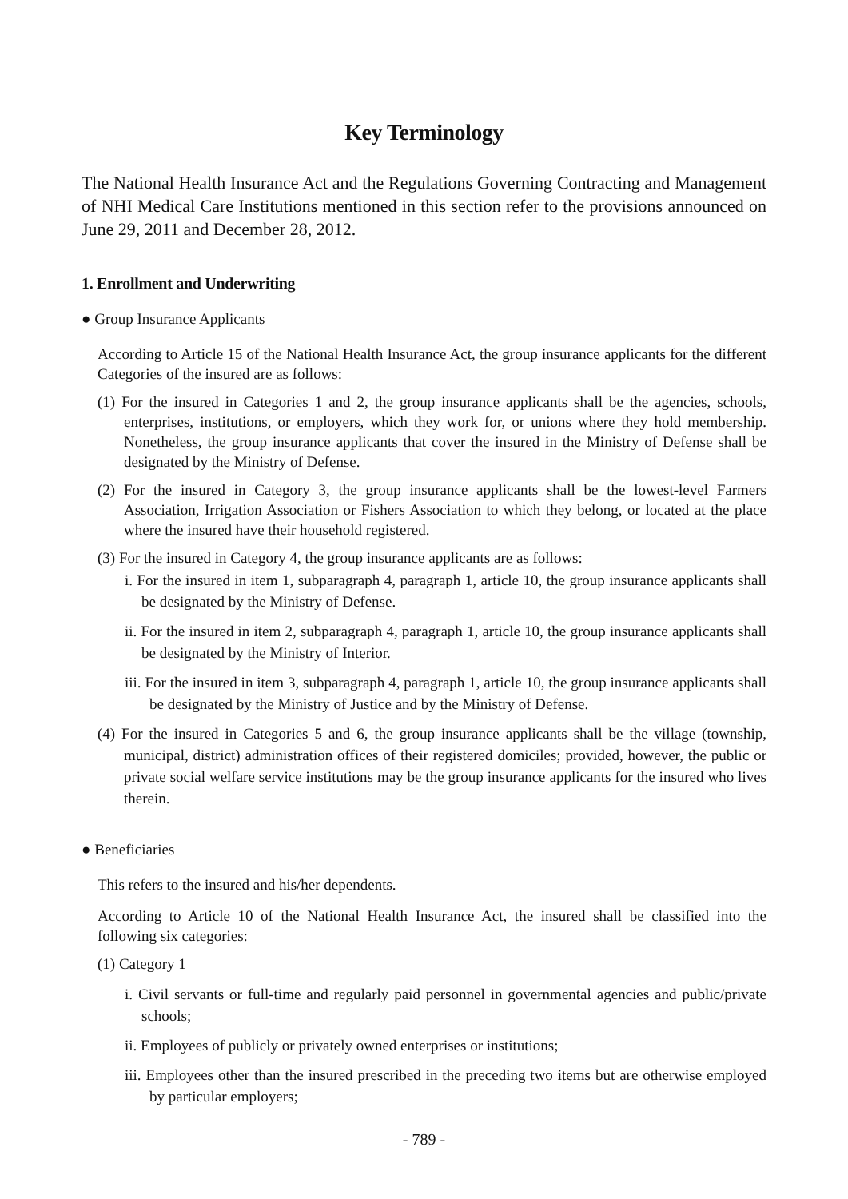Key Terminology
The National Health Insurance Act and the Regulations Governing Contracting and Management of NHI Medical Care Institutions mentioned in this section refer to the provisions announced on June 29, 2011 and December 28, 2012.
1. Enrollment and Underwriting
● Group Insurance Applicants
According to Article 15 of the National Health Insurance Act, the group insurance applicants for the different Categories of the insured are as follows:
(1) For the insured in Categories 1 and 2, the group insurance applicants shall be the agencies, schools, enterprises, institutions, or employers, which they work for, or unions where they hold membership. Nonetheless, the group insurance applicants that cover the insured in the Ministry of Defense shall be designated by the Ministry of Defense.
(2) For the insured in Category 3, the group insurance applicants shall be the lowest-level Farmers Association, Irrigation Association or Fishers Association to which they belong, or located at the place where the insured have their household registered.
(3) For the insured in Category 4, the group insurance applicants are as follows:
i. For the insured in item 1, subparagraph 4, paragraph 1, article 10, the group insurance applicants shall be designated by the Ministry of Defense.
ii. For the insured in item 2, subparagraph 4, paragraph 1, article 10, the group insurance applicants shall be designated by the Ministry of Interior.
iii. For the insured in item 3, subparagraph 4, paragraph 1, article 10, the group insurance applicants shall be designated by the Ministry of Justice and by the Ministry of Defense.
(4) For the insured in Categories 5 and 6, the group insurance applicants shall be the village (township, municipal, district) administration offices of their registered domiciles; provided, however, the public or private social welfare service institutions may be the group insurance applicants for the insured who lives therein.
● Beneficiaries
This refers to the insured and his/her dependents.
According to Article 10 of the National Health Insurance Act, the insured shall be classified into the following six categories:
(1) Category 1
i. Civil servants or full-time and regularly paid personnel in governmental agencies and public/private schools;
ii. Employees of publicly or privately owned enterprises or institutions;
iii. Employees other than the insured prescribed in the preceding two items but are otherwise employed by particular employers;
- 789 -